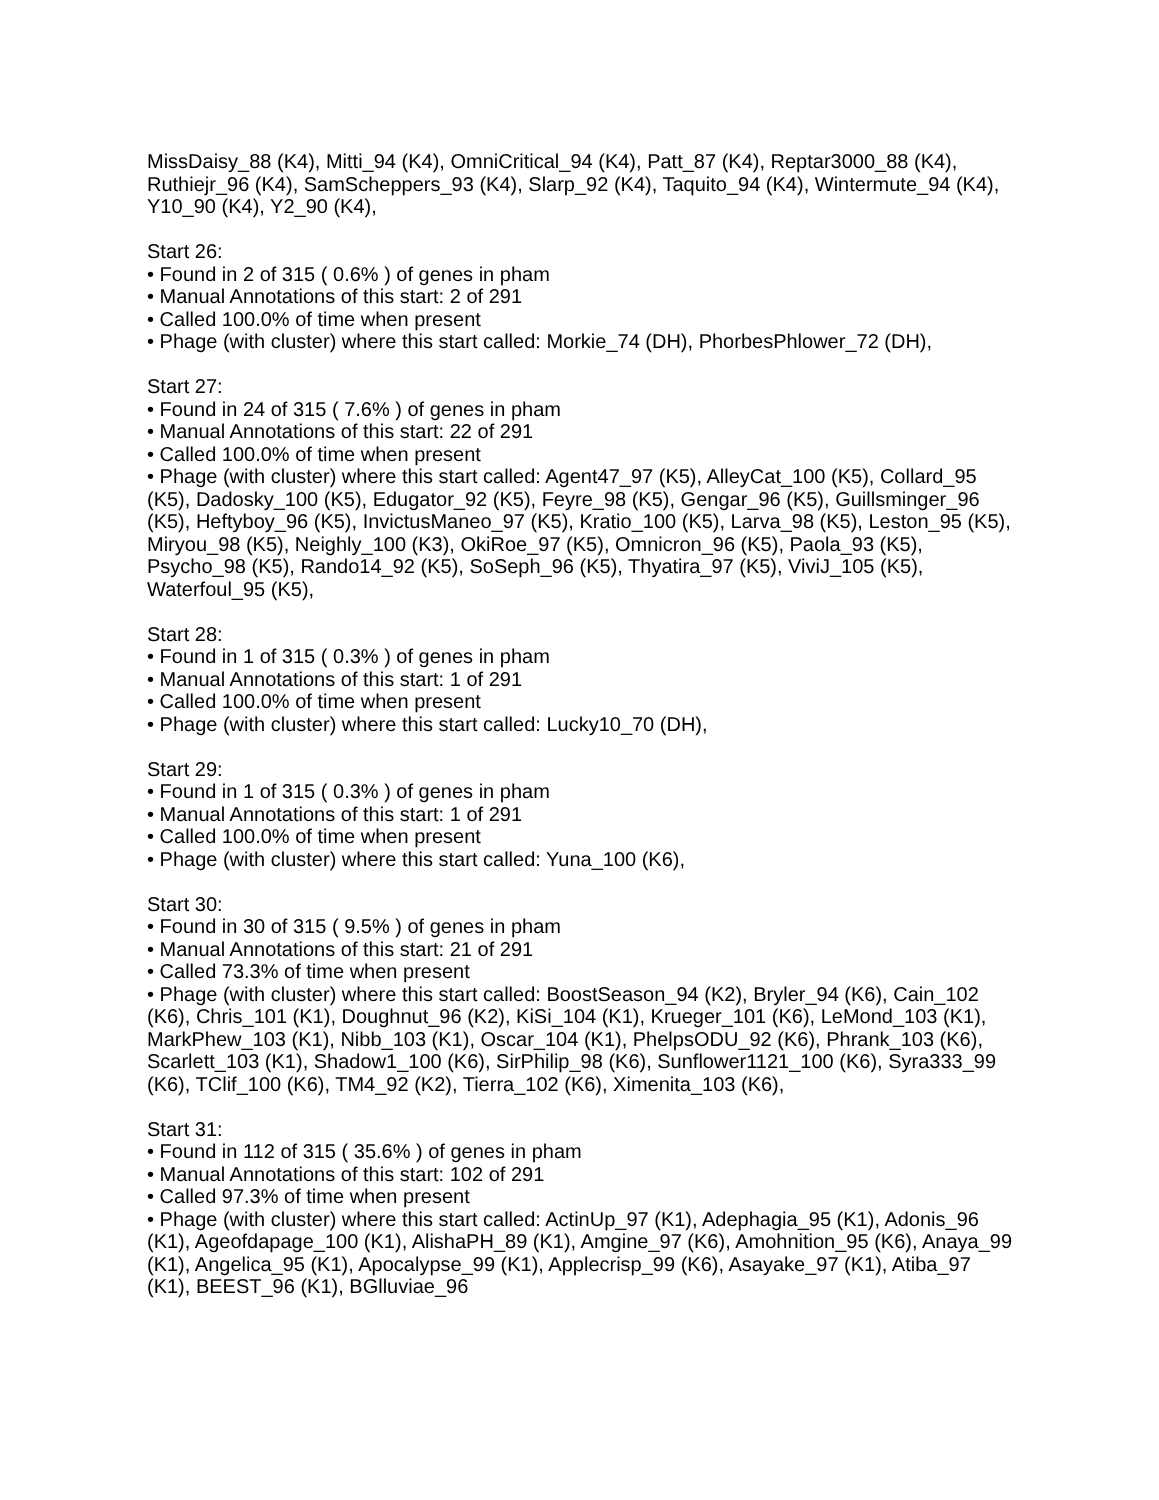MissDaisy_88 (K4), Mitti_94 (K4), OmniCritical_94 (K4), Patt_87 (K4), Reptar3000_88 (K4), Ruthiejr_96 (K4), SamScheppers_93 (K4), Slarp_92 (K4), Taquito_94 (K4), Wintermute_94 (K4), Y10_90 (K4), Y2_90 (K4),
Start 26:
• Found in 2 of 315 ( 0.6% ) of genes in pham
• Manual Annotations of this start: 2 of 291
• Called 100.0% of time when present
• Phage (with cluster) where this start called: Morkie_74 (DH), PhorbesPhlower_72 (DH),
Start 27:
• Found in 24 of 315 ( 7.6% ) of genes in pham
• Manual Annotations of this start: 22 of 291
• Called 100.0% of time when present
• Phage (with cluster) where this start called: Agent47_97 (K5), AlleyCat_100 (K5), Collard_95 (K5), Dadosky_100 (K5), Edugator_92 (K5), Feyre_98 (K5), Gengar_96 (K5), Guillsminger_96 (K5), Heftyboy_96 (K5), InvictusManeo_97 (K5), Kratio_100 (K5), Larva_98 (K5), Leston_95 (K5), Miryou_98 (K5), Neighly_100 (K3), OkiRoe_97 (K5), Omnicron_96 (K5), Paola_93 (K5), Psycho_98 (K5), Rando14_92 (K5), SoSeph_96 (K5), Thyatira_97 (K5), ViviJ_105 (K5), Waterfoul_95 (K5),
Start 28:
• Found in 1 of 315 ( 0.3% ) of genes in pham
• Manual Annotations of this start: 1 of 291
• Called 100.0% of time when present
• Phage (with cluster) where this start called: Lucky10_70 (DH),
Start 29:
• Found in 1 of 315 ( 0.3% ) of genes in pham
• Manual Annotations of this start: 1 of 291
• Called 100.0% of time when present
• Phage (with cluster) where this start called: Yuna_100 (K6),
Start 30:
• Found in 30 of 315 ( 9.5% ) of genes in pham
• Manual Annotations of this start: 21 of 291
• Called 73.3% of time when present
• Phage (with cluster) where this start called: BoostSeason_94 (K2), Bryler_94 (K6), Cain_102 (K6), Chris_101 (K1), Doughnut_96 (K2), KiSi_104 (K1), Krueger_101 (K6), LeMond_103 (K1), MarkPhew_103 (K1), Nibb_103 (K1), Oscar_104 (K1), PhelpsODU_92 (K6), Phrank_103 (K6), Scarlett_103 (K1), Shadow1_100 (K6), SirPhilip_98 (K6), Sunflower1121_100 (K6), Syra333_99 (K6), TClif_100 (K6), TM4_92 (K2), Tierra_102 (K6), Ximenita_103 (K6),
Start 31:
• Found in 112 of 315 ( 35.6% ) of genes in pham
• Manual Annotations of this start: 102 of 291
• Called 97.3% of time when present
• Phage (with cluster) where this start called: ActinUp_97 (K1), Adephagia_95 (K1), Adonis_96 (K1), Ageofdapage_100 (K1), AlishaPH_89 (K1), Amgine_97 (K6), Amohnition_95 (K6), Anaya_99 (K1), Angelica_95 (K1), Apocalypse_99 (K1), Applecrisp_99 (K6), Asayake_97 (K1), Atiba_97 (K1), BEEST_96 (K1), BGlluviae_96